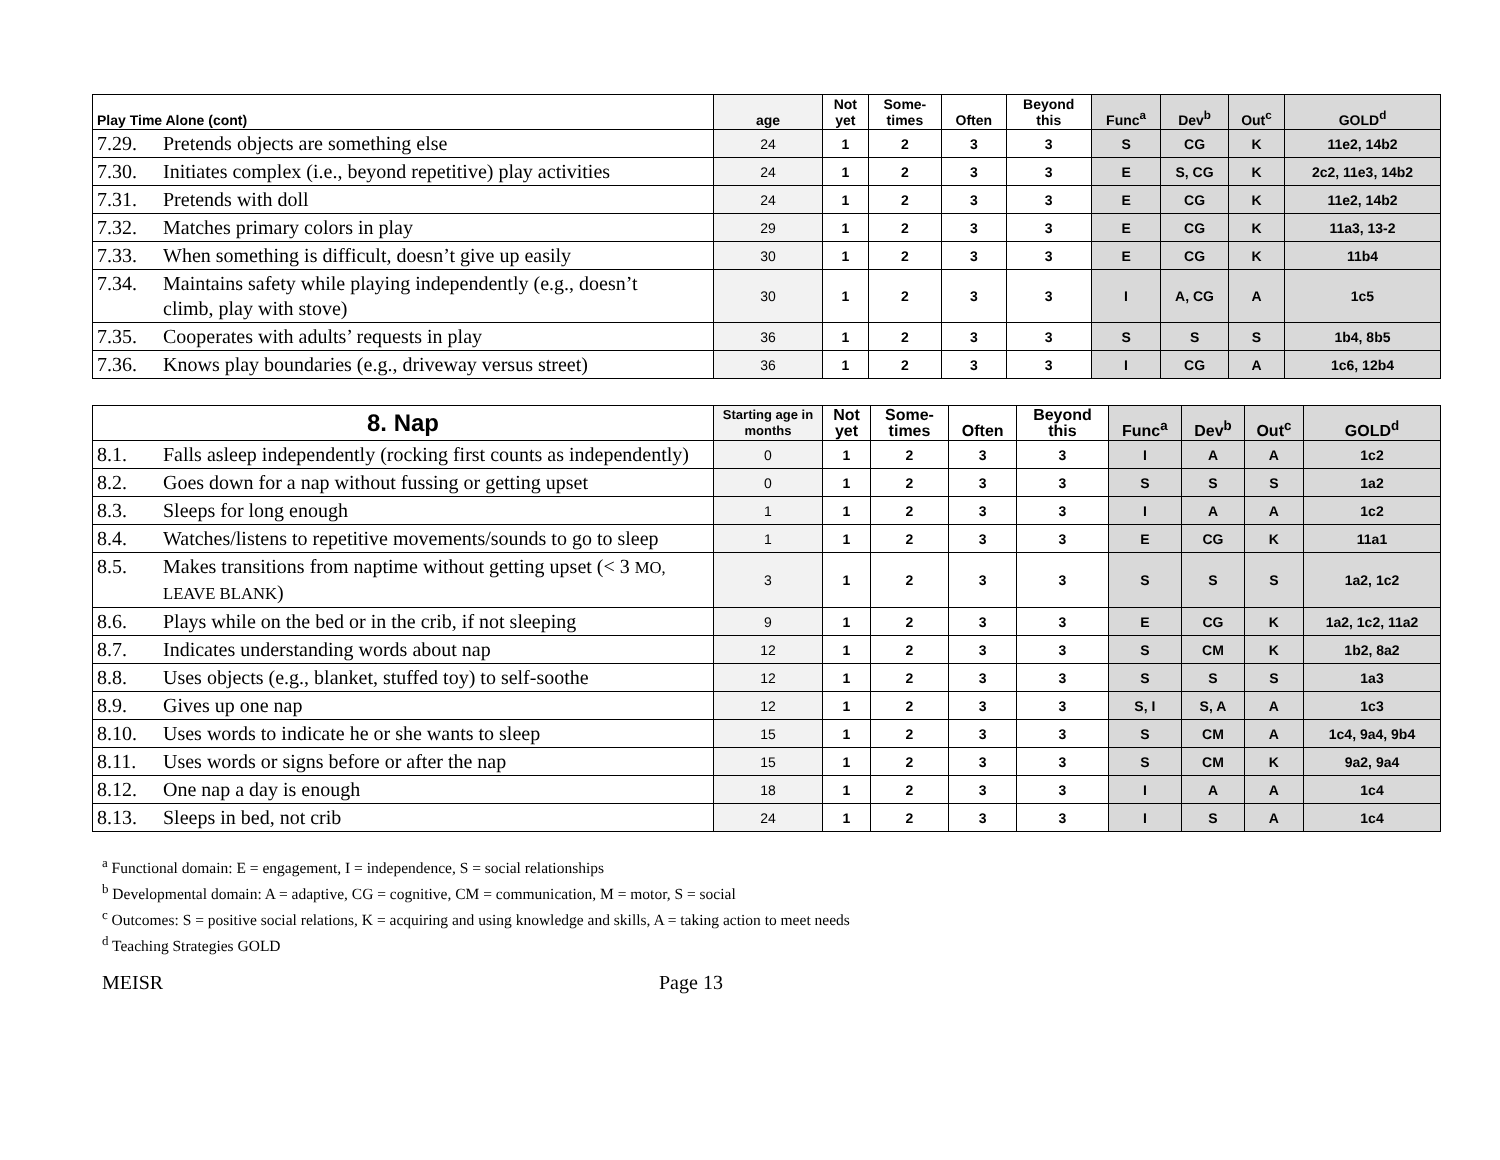| Play Time Alone (cont) | age | Not yet | Some- times | Often | Beyond this | Func<sup>a</sup> | Dev<sup>b</sup> | Out<sup>c</sup> | GOLD<sup>d</sup> |
| --- | --- | --- | --- | --- | --- | --- | --- | --- | --- |
| 7.29. Pretends objects are something else | 24 | 1 | 2 | 3 | 3 | S | CG | K | 11e2, 14b2 |
| 7.30. Initiates complex (i.e., beyond repetitive) play activities | 24 | 1 | 2 | 3 | 3 | E | S, CG | K | 2c2, 11e3, 14b2 |
| 7.31. Pretends with doll | 24 | 1 | 2 | 3 | 3 | E | CG | K | 11e2, 14b2 |
| 7.32. Matches primary colors in play | 29 | 1 | 2 | 3 | 3 | E | CG | K | 11a3, 13-2 |
| 7.33. When something is difficult, doesn’t give up easily | 30 | 1 | 2 | 3 | 3 | E | CG | K | 11b4 |
| 7.34. Maintains safety while playing independently (e.g., doesn’t climb, play with stove) | 30 | 1 | 2 | 3 | 3 | I | A, CG | A | 1c5 |
| 7.35. Cooperates with adults’ requests in play | 36 | 1 | 2 | 3 | 3 | S | S | S | 1b4, 8b5 |
| 7.36. Knows play boundaries (e.g., driveway versus street) | 36 | 1 | 2 | 3 | 3 | I | CG | A | 1c6, 12b4 |
| 8. Nap | Starting age in months | Not yet | Some- times | Often | Beyond this | Func<sup>a</sup> | Dev<sup>b</sup> | Out<sup>c</sup> | GOLD<sup>d</sup> |
| --- | --- | --- | --- | --- | --- | --- | --- | --- | --- |
| 8.1. Falls asleep independently (rocking first counts as independently) | 0 | 1 | 2 | 3 | 3 | I | A | A | 1c2 |
| 8.2. Goes down for a nap without fussing or getting upset | 0 | 1 | 2 | 3 | 3 | S | S | S | 1a2 |
| 8.3. Sleeps for long enough | 1 | 1 | 2 | 3 | 3 | I | A | A | 1c2 |
| 8.4. Watches/listens to repetitive movements/sounds to go to sleep | 1 | 1 | 2 | 3 | 3 | E | CG | K | 11a1 |
| 8.5. Makes transitions from naptime without getting upset (< 3 MO, LEAVE BLANK ) | 3 | 1 | 2 | 3 | 3 | S | S | S | 1a2, 1c2 |
| 8.6. Plays while on the bed or in the crib, if not sleeping | 9 | 1 | 2 | 3 | 3 | E | CG | K | 1a2, 1c2, 11a2 |
| 8.7. Indicates understanding words about nap | 12 | 1 | 2 | 3 | 3 | S | CM | K | 1b2, 8a2 |
| 8.8. Uses objects (e.g., blanket, stuffed toy) to self-soothe | 12 | 1 | 2 | 3 | 3 | S | S | S | 1a3 |
| 8.9. Gives up one nap | 12 | 1 | 2 | 3 | 3 | S, I | S, A | A | 1c3 |
| 8.10. Uses words to indicate he or she wants to sleep | 15 | 1 | 2 | 3 | 3 | S | CM | A | 1c4, 9a4, 9b4 |
| 8.11. Uses words or signs before or after the nap | 15 | 1 | 2 | 3 | 3 | S | CM | K | 9a2, 9a4 |
| 8.12. One nap a day is enough | 18 | 1 | 2 | 3 | 3 | I | A | A | 1c4 |
| 8.13. Sleeps in bed, not crib | 24 | 1 | 2 | 3 | 3 | I | S | A | 1c4 |
<sup>a</sup> Functional domain: E = engagement, I = independence, S = social relationships
<sup>b</sup> Developmental domain: A = adaptive, CG = cognitive, CM = communication, M = motor, S = social
<sup>c</sup> Outcomes: S = positive social relations, K = acquiring and using knowledge and skills, A = taking action to meet needs
<sup>d</sup> Teaching Strategies GOLD
MEISR Page 13